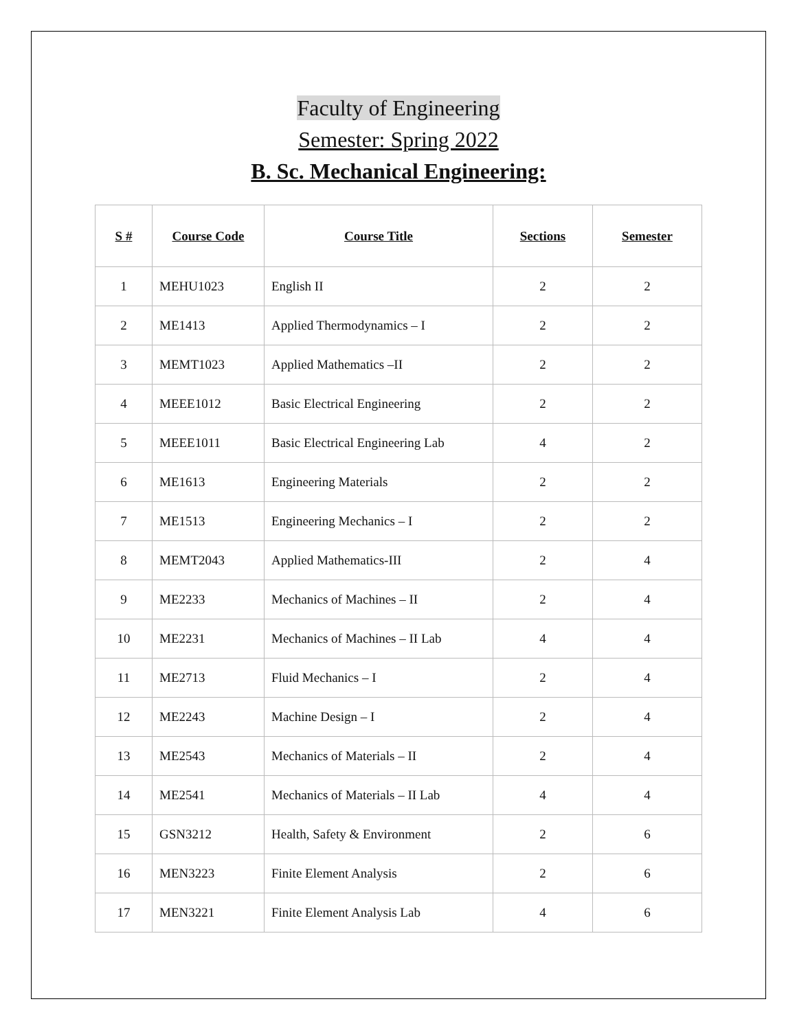Faculty of Engineering
Semester: Spring 2022
B. Sc. Mechanical Engineering:
| S # | Course Code | Course Title | Sections | Semester |
| --- | --- | --- | --- | --- |
| 1 | MEHU1023 | English II | 2 | 2 |
| 2 | ME1413 | Applied Thermodynamics – I | 2 | 2 |
| 3 | MEMT1023 | Applied Mathematics –II | 2 | 2 |
| 4 | MEEE1012 | Basic Electrical Engineering | 2 | 2 |
| 5 | MEEE1011 | Basic Electrical Engineering Lab | 4 | 2 |
| 6 | ME1613 | Engineering Materials | 2 | 2 |
| 7 | ME1513 | Engineering Mechanics – I | 2 | 2 |
| 8 | MEMT2043 | Applied Mathematics-III | 2 | 4 |
| 9 | ME2233 | Mechanics of Machines – II | 2 | 4 |
| 10 | ME2231 | Mechanics of Machines – II Lab | 4 | 4 |
| 11 | ME2713 | Fluid Mechanics – I | 2 | 4 |
| 12 | ME2243 | Machine Design – I | 2 | 4 |
| 13 | ME2543 | Mechanics of Materials – II | 2 | 4 |
| 14 | ME2541 | Mechanics of Materials – II Lab | 4 | 4 |
| 15 | GSN3212 | Health, Safety & Environment | 2 | 6 |
| 16 | MEN3223 | Finite Element Analysis | 2 | 6 |
| 17 | MEN3221 | Finite Element Analysis Lab | 4 | 6 |